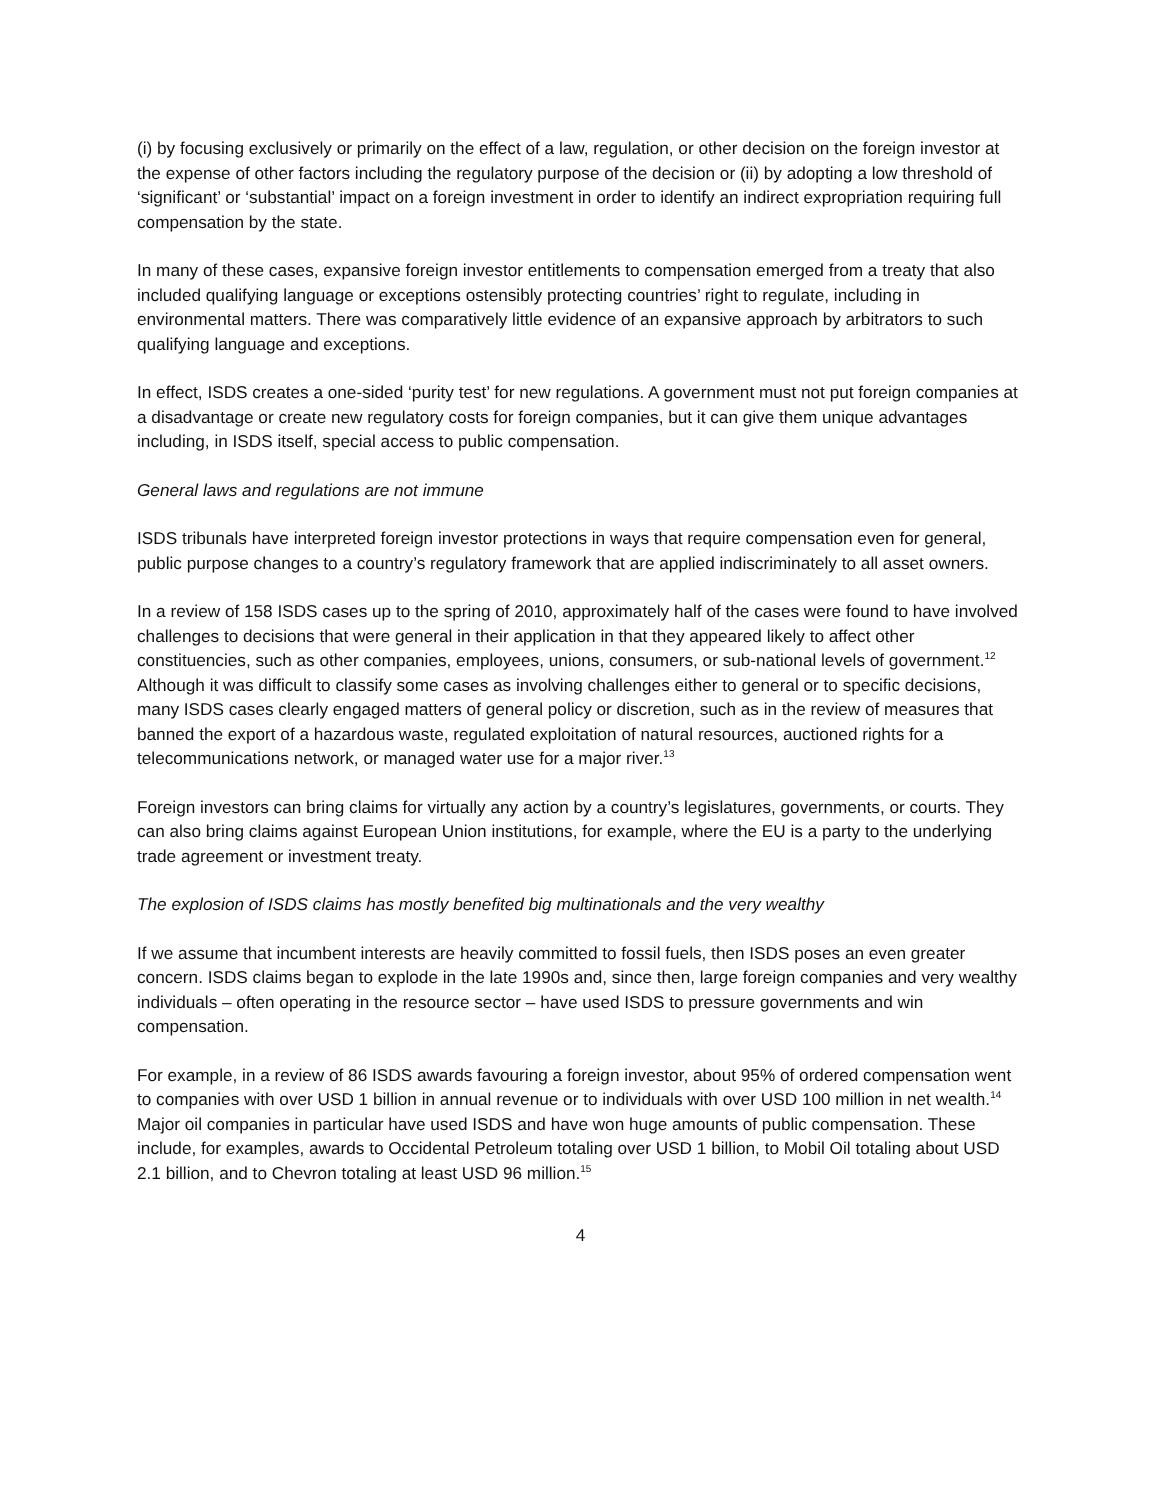(i) by focusing exclusively or primarily on the effect of a law, regulation, or other decision on the foreign investor at the expense of other factors including the regulatory purpose of the decision or (ii) by adopting a low threshold of ‘significant’ or ‘substantial’ impact on a foreign investment in order to identify an indirect expropriation requiring full compensation by the state.
In many of these cases, expansive foreign investor entitlements to compensation emerged from a treaty that also included qualifying language or exceptions ostensibly protecting countries’ right to regulate, including in environmental matters. There was comparatively little evidence of an expansive approach by arbitrators to such qualifying language and exceptions.
In effect, ISDS creates a one-sided ‘purity test’ for new regulations. A government must not put foreign companies at a disadvantage or create new regulatory costs for foreign companies, but it can give them unique advantages including, in ISDS itself, special access to public compensation.
General laws and regulations are not immune
ISDS tribunals have interpreted foreign investor protections in ways that require compensation even for general, public purpose changes to a country’s regulatory framework that are applied indiscriminately to all asset owners.
In a review of 158 ISDS cases up to the spring of 2010, approximately half of the cases were found to have involved challenges to decisions that were general in their application in that they appeared likely to affect other constituencies, such as other companies, employees, unions, consumers, or sub-national levels of government.<sup>12</sup> Although it was difficult to classify some cases as involving challenges either to general or to specific decisions, many ISDS cases clearly engaged matters of general policy or discretion, such as in the review of measures that banned the export of a hazardous waste, regulated exploitation of natural resources, auctioned rights for a telecommunications network, or managed water use for a major river.<sup>13</sup>
Foreign investors can bring claims for virtually any action by a country’s legislatures, governments, or courts. They can also bring claims against European Union institutions, for example, where the EU is a party to the underlying trade agreement or investment treaty.
The explosion of ISDS claims has mostly benefited big multinationals and the very wealthy
If we assume that incumbent interests are heavily committed to fossil fuels, then ISDS poses an even greater concern. ISDS claims began to explode in the late 1990s and, since then, large foreign companies and very wealthy individuals – often operating in the resource sector – have used ISDS to pressure governments and win compensation.
For example, in a review of 86 ISDS awards favouring a foreign investor, about 95% of ordered compensation went to companies with over USD 1 billion in annual revenue or to individuals with over USD 100 million in net wealth.<sup>14</sup> Major oil companies in particular have used ISDS and have won huge amounts of public compensation. These include, for examples, awards to Occidental Petroleum totaling over USD 1 billion, to Mobil Oil totaling about USD 2.1 billion, and to Chevron totaling at least USD 96 million.<sup>15</sup>
4